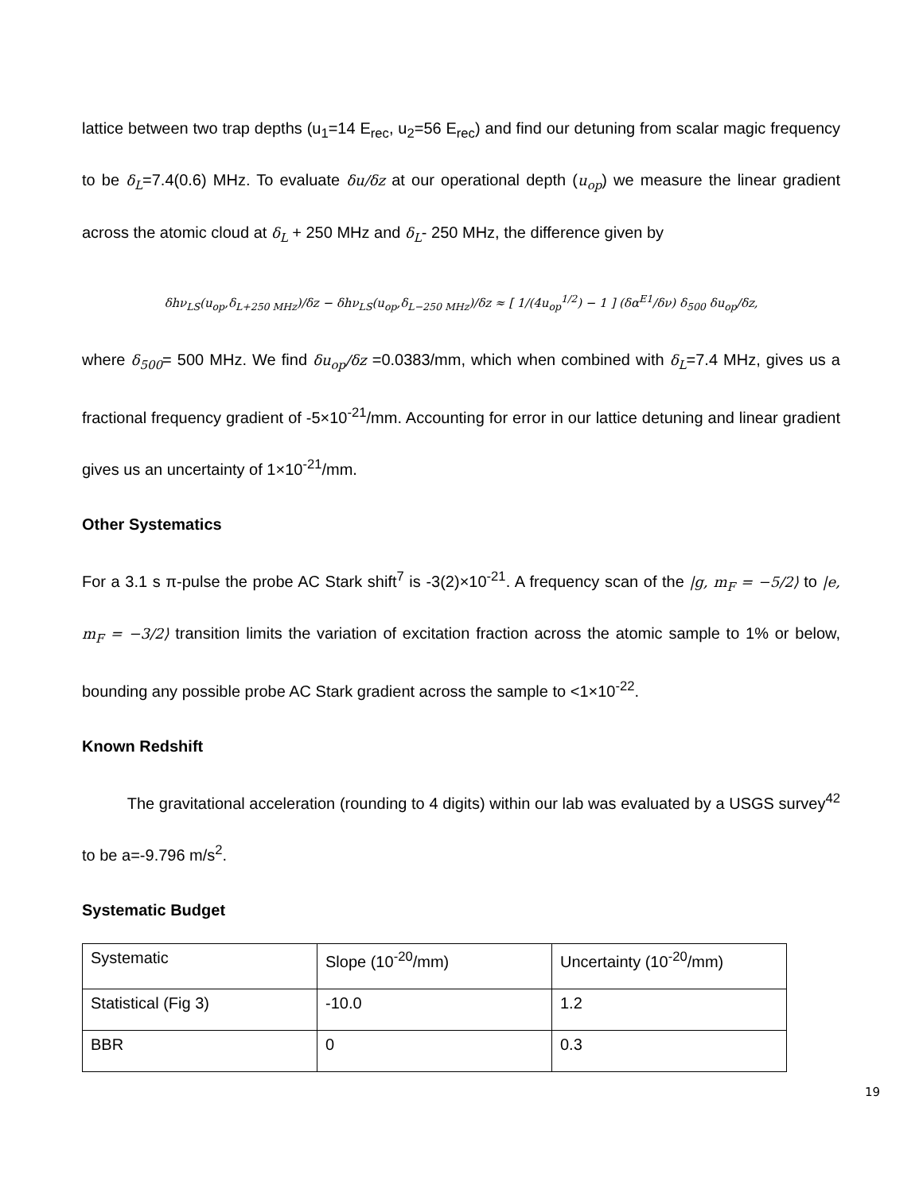lattice between two trap depths (u<sub>1</sub>=14 E<sub>rec</sub>, u<sub>2</sub>=56 E<sub>rec</sub>) and find our detuning from scalar magic frequency to be δ<sub>L</sub>=7.4(0.6) MHz. To evaluate δu/δz at our operational depth (u<sub>op</sub>) we measure the linear gradient across the atomic cloud at δ<sub>L</sub> + 250 MHz and δ<sub>L</sub>- 250 MHz, the difference given by
δhν<sub>LS</sub>(u<sub>op</sub>,δ<sub>L+250 MHz</sub>)/δz − δhν<sub>LS</sub>(u<sub>op</sub>,δ<sub>L−250 MHz</sub>)/δz ≈ [ 1/(4u<sub>op</sub><sup>1/2</sup>) − 1 ] (δα<sup>E1</sup>/δν) δ<sub>500</sub> δu<sub>op</sub>/δz,
where δ<sub>500</sub>= 500 MHz. We find δu<sub>op</sub>/δz =0.0383/mm, which when combined with δ<sub>L</sub>=7.4 MHz, gives us a fractional frequency gradient of -5×10<sup>-21</sup>/mm. Accounting for error in our lattice detuning and linear gradient gives us an uncertainty of 1×10<sup>-21</sup>/mm.
Other Systematics
For a 3.1 s π-pulse the probe AC Stark shift<sup>7</sup> is -3(2)×10<sup>-21</sup>. A frequency scan of the |g, m<sub>F</sub> = −5/2⟩ to |e, m<sub>F</sub> = −3/2⟩ transition limits the variation of excitation fraction across the atomic sample to 1% or below, bounding any possible probe AC Stark gradient across the sample to <1×10<sup>-22</sup>.
Known Redshift
The gravitational acceleration (rounding to 4 digits) within our lab was evaluated by a USGS survey<sup>42</sup> to be a=-9.796 m/s<sup>2</sup>.
Systematic Budget
| Systematic | Slope (10<sup>-20</sup>/mm) | Uncertainty (10<sup>-20</sup>/mm) |
| Statistical (Fig 3) | -10.0 | 1.2 |
| BBR | 0 | 0.3 |
19